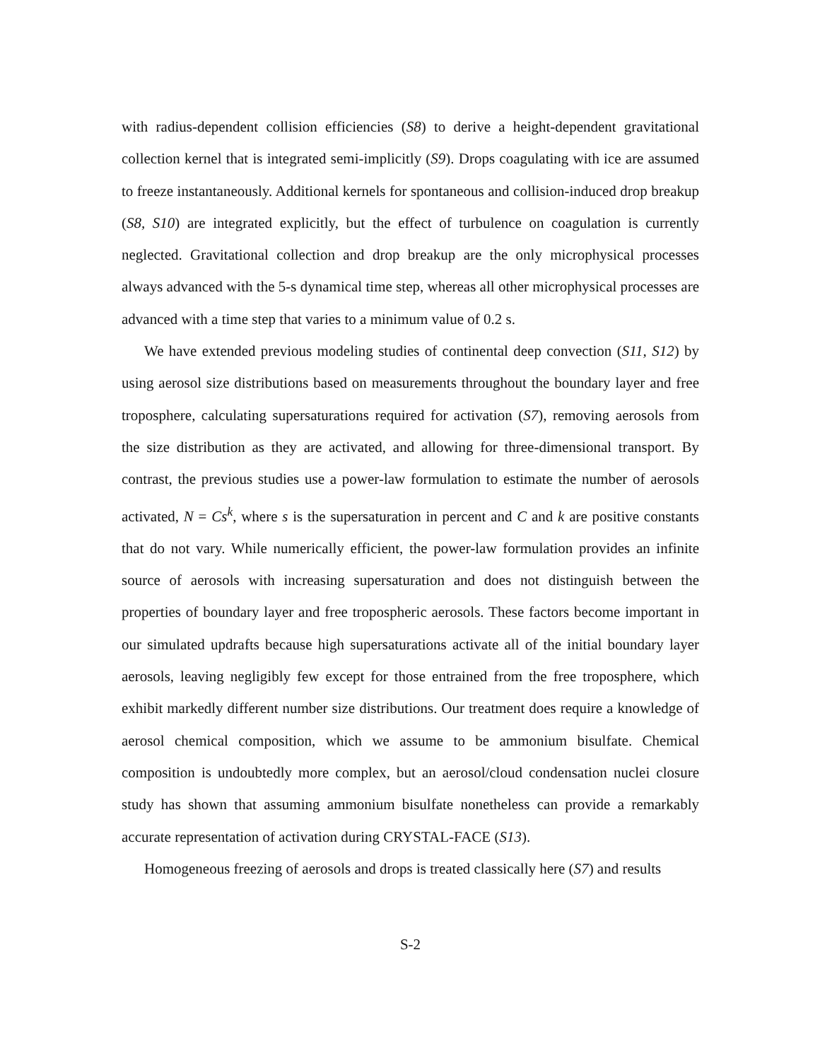with radius-dependent collision efficiencies (S8) to derive a height-dependent gravitational collection kernel that is integrated semi-implicitly (S9). Drops coagulating with ice are assumed to freeze instantaneously. Additional kernels for spontaneous and collision-induced drop breakup (S8, S10) are integrated explicitly, but the effect of turbulence on coagulation is currently neglected. Gravitational collection and drop breakup are the only microphysical processes always advanced with the 5-s dynamical time step, whereas all other microphysical processes are advanced with a time step that varies to a minimum value of 0.2 s.
We have extended previous modeling studies of continental deep convection (S11, S12) by using aerosol size distributions based on measurements throughout the boundary layer and free troposphere, calculating supersaturations required for activation (S7), removing aerosols from the size distribution as they are activated, and allowing for three-dimensional transport. By contrast, the previous studies use a power-law formulation to estimate the number of aerosols activated, N = Cs<sup>k</sup>, where s is the supersaturation in percent and C and k are positive constants that do not vary. While numerically efficient, the power-law formulation provides an infinite source of aerosols with increasing supersaturation and does not distinguish between the properties of boundary layer and free tropospheric aerosols. These factors become important in our simulated updrafts because high supersaturations activate all of the initial boundary layer aerosols, leaving negligibly few except for those entrained from the free troposphere, which exhibit markedly different number size distributions. Our treatment does require a knowledge of aerosol chemical composition, which we assume to be ammonium bisulfate. Chemical composition is undoubtedly more complex, but an aerosol/cloud condensation nuclei closure study has shown that assuming ammonium bisulfate nonetheless can provide a remarkably accurate representation of activation during CRYSTAL-FACE (S13).
Homogeneous freezing of aerosols and drops is treated classically here (S7) and results
S-2